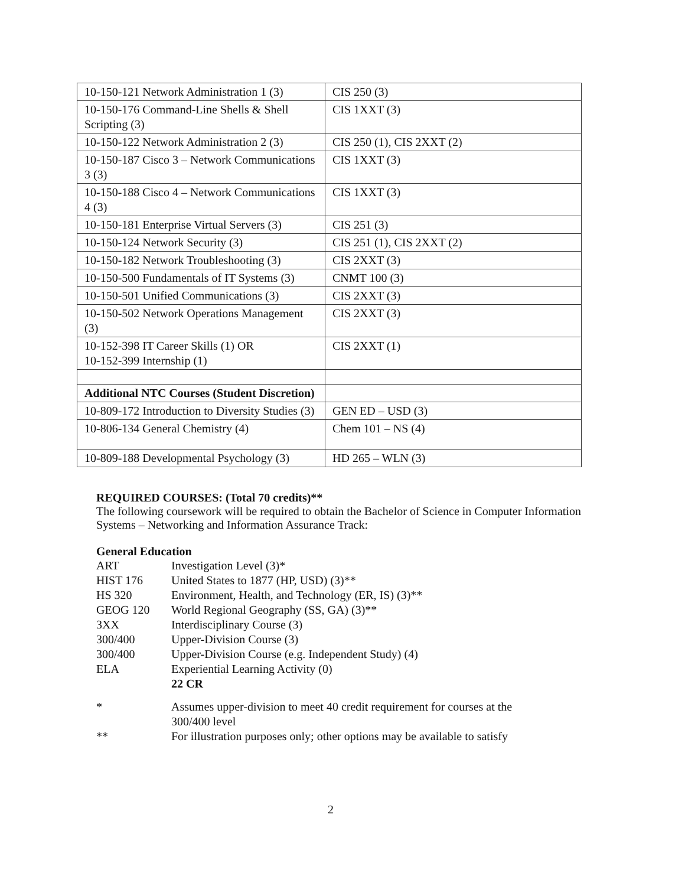| 10-150-121 Network Administration 1 (3) | CIS 250 (3) |
| 10-150-176 Command-Line Shells & Shell Scripting (3) | CIS 1XXT (3) |
| 10-150-122 Network Administration 2 (3) | CIS 250 (1), CIS 2XXT (2) |
| 10-150-187 Cisco 3 – Network Communications 3 (3) | CIS 1XXT (3) |
| 10-150-188 Cisco 4 – Network Communications 4 (3) | CIS 1XXT (3) |
| 10-150-181 Enterprise Virtual Servers (3) | CIS 251 (3) |
| 10-150-124 Network Security (3) | CIS 251 (1), CIS 2XXT (2) |
| 10-150-182 Network Troubleshooting (3) | CIS 2XXT (3) |
| 10-150-500 Fundamentals of IT Systems (3) | CNMT 100 (3) |
| 10-150-501 Unified Communications (3) | CIS 2XXT (3) |
| 10-150-502 Network Operations Management (3) | CIS 2XXT (3) |
| 10-152-398 IT Career Skills (1) OR 10-152-399 Internship (1) | CIS 2XXT (1) |
| Additional NTC Courses (Student Discretion) | |
| 10-809-172 Introduction to Diversity Studies (3) | GEN ED – USD (3) |
| 10-806-134 General Chemistry (4) | Chem 101 – NS (4) |
| 10-809-188 Developmental Psychology (3) | HD 265 – WLN (3) |
REQUIRED COURSES: (Total 70 credits)**
The following coursework will be required to obtain the Bachelor of Science in Computer Information Systems – Networking and Information Assurance Track:
General Education
ART Investigation Level (3)*
HIST 176 United States to 1877 (HP, USD) (3)**
HS 320 Environment, Health, and Technology (ER, IS) (3)**
GEOG 120 World Regional Geography (SS, GA) (3)**
3XX Interdisciplinary Course (3)
300/400 Upper-Division Course (3)
300/400 Upper-Division Course (e.g. Independent Study) (4)
ELA Experiential Learning Activity (0)
22 CR
* Assumes upper-division to meet 40 credit requirement for courses at the
300/400 level
** For illustration purposes only; other options may be available to satisfy
2